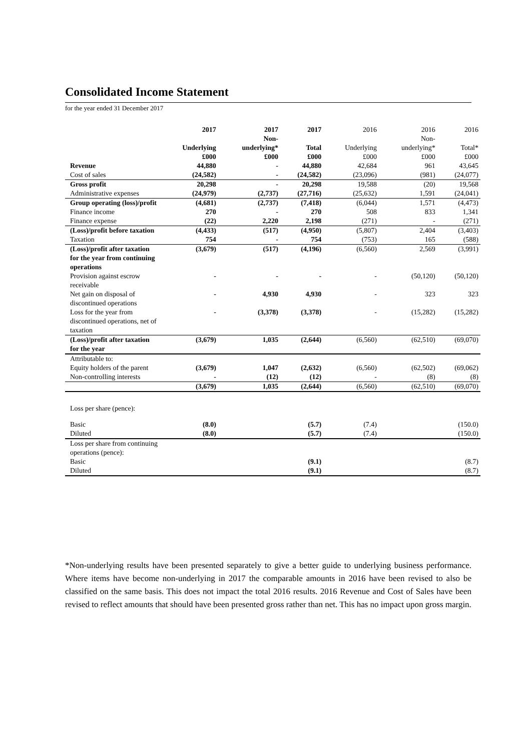Consolidated Income Statement
for the year ended 31 December 2017
| | 2017 Underlying £000 | 2017 Non- underlying* £000 | 2017 Total £000 | 2016 Underlying £000 | 2016 Non- underlying* £000 | 2016 Total* £000 |
| --- | --- | --- | --- | --- | --- | --- |
| Revenue | 44,880 | - | 44,880 | 42,684 | 961 | 43,645 |
| Cost of sales | (24,582) | - | (24,582) | (23,096) | (981) | (24,077) |
| Gross profit | 20,298 | - | 20,298 | 19,588 | (20) | 19,568 |
| Administrative expenses | (24,979) | (2,737) | (27,716) | (25,632) | 1,591 | (24,041) |
| Group operating (loss)/profit | (4,681) | (2,737) | (7,418) | (6,044) | 1,571 | (4,473) |
| Finance income | 270 | - | 270 | 508 | 833 | 1,341 |
| Finance expense | (22) | 2,220 | 2,198 | (271) | - | (271) |
| (Loss)/profit before taxation | (4,433) | (517) | (4,950) | (5,807) | 2,404 | (3,403) |
| Taxation | 754 | - | 754 | (753) | 165 | (588) |
| (Loss)/profit after taxation for the year from continuing operations | (3,679) | (517) | (4,196) | (6,560) | 2,569 | (3,991) |
| Provision against escrow receivable | - | - | - | - | (50,120) | (50,120) |
| Net gain on disposal of discontinued operations | - | 4,930 | 4,930 | - | 323 | 323 |
| Loss for the year from discontinued operations, net of taxation | - | (3,378) | (3,378) | - | (15,282) | (15,282) |
| (Loss)/profit after taxation for the year | (3,679) | 1,035 | (2,644) | (6,560) | (62,510) | (69,070) |
| Attributable to: | | | | | | |
| Equity holders of the parent | (3,679) | 1,047 | (2,632) | (6,560) | (62,502) | (69,062) |
| Non-controlling interests | - | (12) | (12) | - | (8) | (8) |
| | (3,679) | 1,035 | (2,644) | (6,560) | (62,510) | (69,070) |
| Loss per share (pence): | | | | | | |
| Basic | (8.0) | | (5.7) | (7.4) | | (150.0) |
| Diluted | (8.0) | | (5.7) | (7.4) | | (150.0) |
| Loss per share from continuing operations (pence): | | | | | | |
| Basic | | | (9.1) | | | (8.7) |
| Diluted | | | (9.1) | | | (8.7) |
*Non-underlying results have been presented separately to give a better guide to underlying business performance. Where items have become non-underlying in 2017 the comparable amounts in 2016 have been revised to also be classified on the same basis. This does not impact the total 2016 results. 2016 Revenue and Cost of Sales have been revised to reflect amounts that should have been presented gross rather than net. This has no impact upon gross margin.